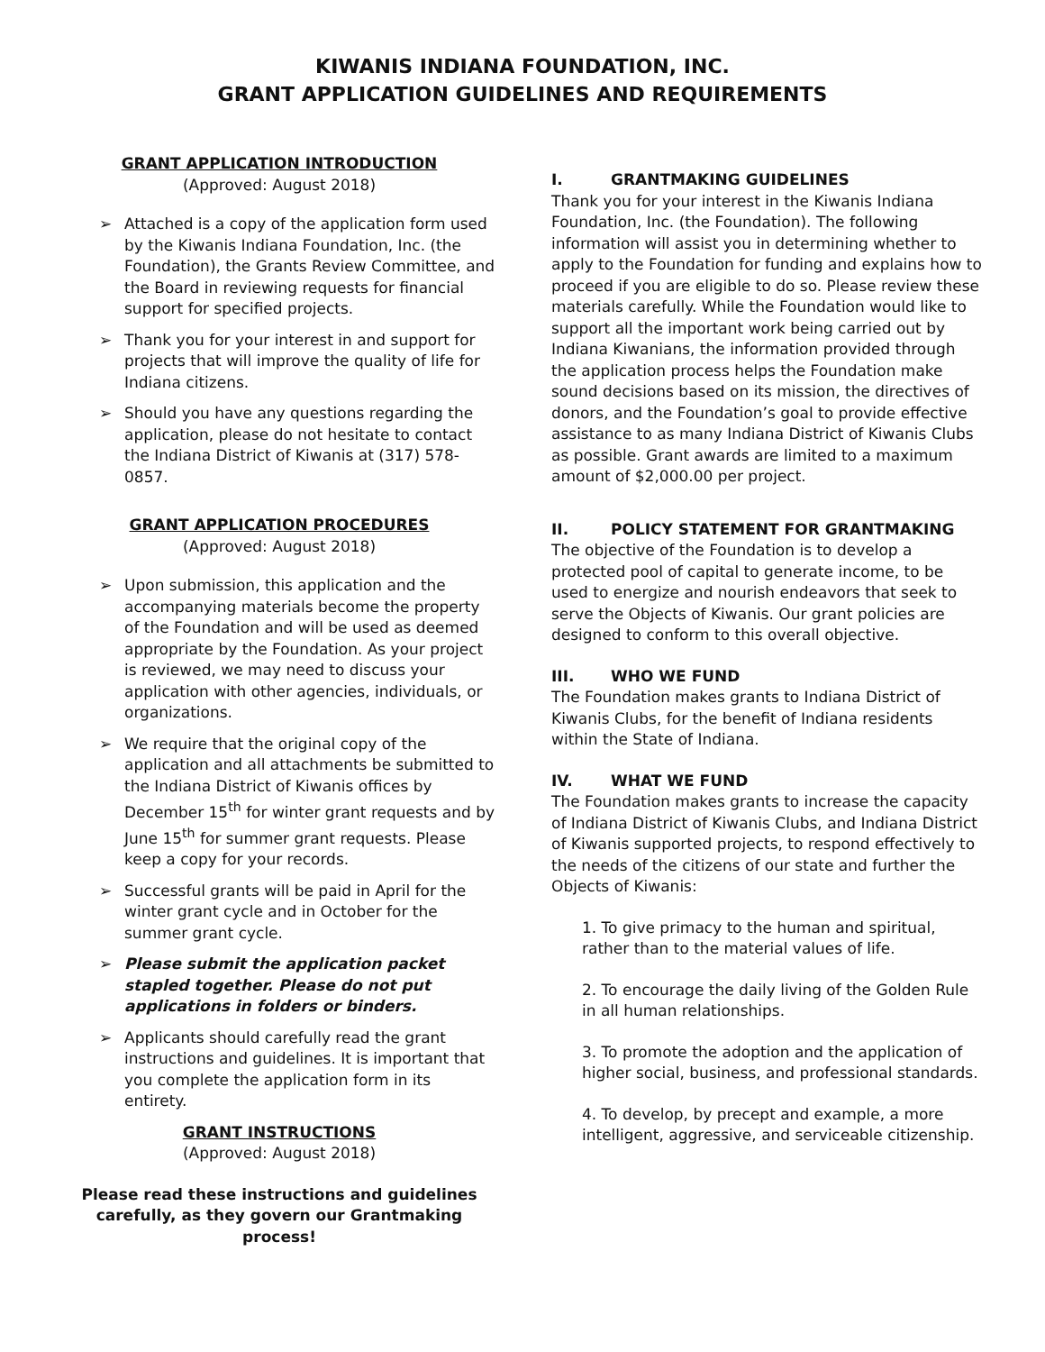KIWANIS INDIANA FOUNDATION, INC.
GRANT APPLICATION GUIDELINES AND REQUIREMENTS
GRANT APPLICATION INTRODUCTION
(Approved: August 2018)
➢ Attached is a copy of the application form used by the Kiwanis Indiana Foundation, Inc. (the Foundation), the Grants Review Committee, and the Board in reviewing requests for financial support for specified projects.
➢ Thank you for your interest in and support for projects that will improve the quality of life for Indiana citizens.
➢ Should you have any questions regarding the application, please do not hesitate to contact the Indiana District of Kiwanis at (317) 578-0857.
GRANT APPLICATION PROCEDURES
(Approved: August 2018)
➢ Upon submission, this application and the accompanying materials become the property of the Foundation and will be used as deemed appropriate by the Foundation. As your project is reviewed, we may need to discuss your application with other agencies, individuals, or organizations.
➢ We require that the original copy of the application and all attachments be submitted to the Indiana District of Kiwanis offices by December 15<sup>th</sup> for winter grant requests and by June 15<sup>th</sup> for summer grant requests. Please keep a copy for your records.
➢ Successful grants will be paid in April for the winter grant cycle and in October for the summer grant cycle.
➢ Please submit the application packet stapled together. Please do not put applications in folders or binders.
➢ Applicants should carefully read the grant instructions and guidelines. It is important that you complete the application form in its entirety.
GRANT INSTRUCTIONS
(Approved: August 2018)
Please read these instructions and guidelines carefully, as they govern our Grantmaking process!
I. GRANTMAKING GUIDELINES
Thank you for your interest in the Kiwanis Indiana Foundation, Inc. (the Foundation). The following information will assist you in determining whether to apply to the Foundation for funding and explains how to proceed if you are eligible to do so. Please review these materials carefully. While the Foundation would like to support all the important work being carried out by Indiana Kiwanians, the information provided through the application process helps the Foundation make sound decisions based on its mission, the directives of donors, and the Foundation’s goal to provide effective assistance to as many Indiana District of Kiwanis Clubs as possible. Grant awards are limited to a maximum amount of $2,000.00 per project.
II. POLICY STATEMENT FOR GRANTMAKING
The objective of the Foundation is to develop a protected pool of capital to generate income, to be used to energize and nourish endeavors that seek to serve the Objects of Kiwanis. Our grant policies are designed to conform to this overall objective.
III. WHO WE FUND
The Foundation makes grants to Indiana District of Kiwanis Clubs, for the benefit of Indiana residents within the State of Indiana.
IV. WHAT WE FUND
The Foundation makes grants to increase the capacity of Indiana District of Kiwanis Clubs, and Indiana District of Kiwanis supported projects, to respond effectively to the needs of the citizens of our state and further the Objects of Kiwanis:
1. To give primacy to the human and spiritual, rather than to the material values of life.
2. To encourage the daily living of the Golden Rule in all human relationships.
3. To promote the adoption and the application of higher social, business, and professional standards.
4. To develop, by precept and example, a more intelligent, aggressive, and serviceable citizenship.